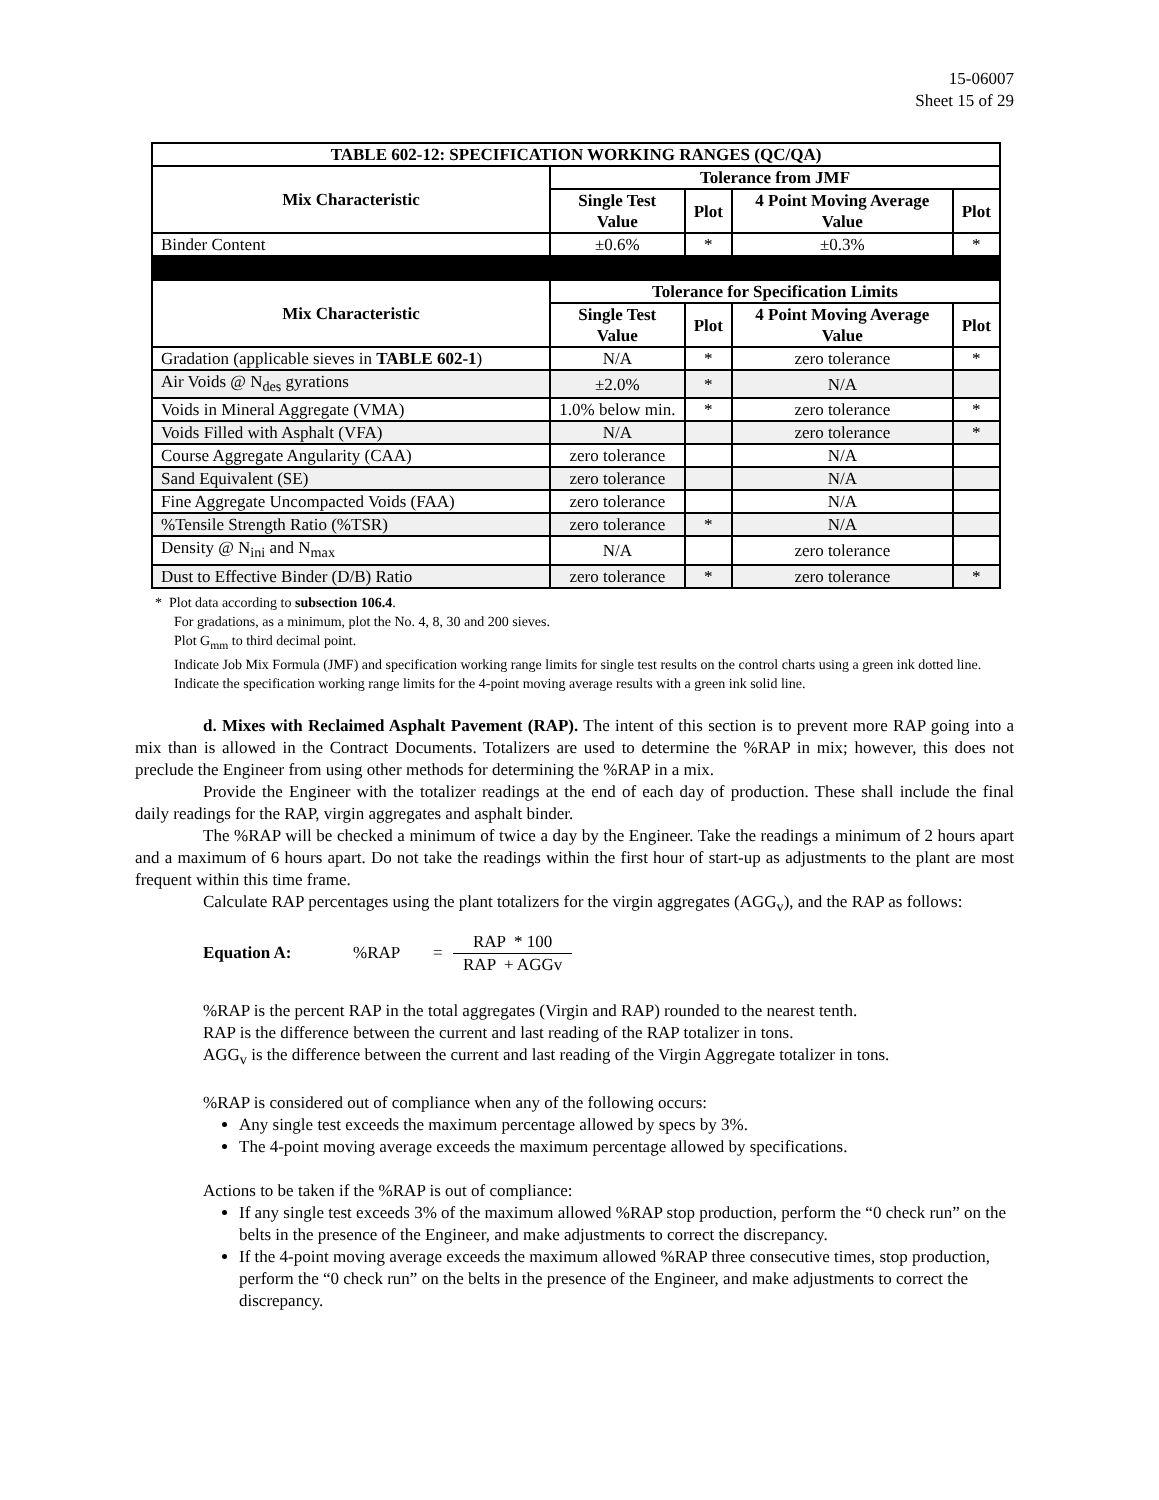15-06007
Sheet 15 of 29
| TABLE 602-12: SPECIFICATION WORKING RANGES (QC/QA) | | | | |
| --- | --- | --- | --- | --- |
| Mix Characteristic | Tolerance from JMF | | | |
| | Single Test Value | Plot | 4 Point Moving Average Value | Plot |
| Binder Content | ±0.6% | * | ±0.3% | * |
| Mix Characteristic | Tolerance for Specification Limits | | | |
| | Single Test Value | Plot | 4 Point Moving Average Value | Plot |
| Gradation (applicable sieves in TABLE 602-1 ) | N/A | * | zero tolerance | * |
| Air Voids @ N<sub>des</sub> gyrations | ±2.0% | * | N/A | |
| Voids in Mineral Aggregate (VMA) | 1.0% below min. | * | zero tolerance | * |
| Voids Filled with Asphalt (VFA) | N/A | | zero tolerance | * |
| Course Aggregate Angularity (CAA) | zero tolerance | | N/A | |
| Sand Equivalent (SE) | zero tolerance | | N/A | |
| Fine Aggregate Uncompacted Voids (FAA) | zero tolerance | | N/A | |
| %Tensile Strength Ratio (%TSR) | zero tolerance | * | N/A | |
| Density @ N<sub>ini</sub> and N<sub>max</sub> | N/A | | zero tolerance | |
| Dust to Effective Binder (D/B) Ratio | zero tolerance | * | zero tolerance | * |
* Plot data according to subsection 106.4.
For gradations, as a minimum, plot the No. 4, 8, 30 and 200 sieves.
Plot G<sub>mm</sub> to third decimal point.
Indicate Job Mix Formula (JMF) and specification working range limits for single test results on the control charts using a green ink dotted line.
Indicate the specification working range limits for the 4-point moving average results with a green ink solid line.
d. Mixes with Reclaimed Asphalt Pavement (RAP). The intent of this section is to prevent more RAP going into a mix than is allowed in the Contract Documents. Totalizers are used to determine the %RAP in mix; however, this does not preclude the Engineer from using other methods for determining the %RAP in a mix.
Provide the Engineer with the totalizer readings at the end of each day of production. These shall include the final daily readings for the RAP, virgin aggregates and asphalt binder.
The %RAP will be checked a minimum of twice a day by the Engineer. Take the readings a minimum of 2 hours apart and a maximum of 6 hours apart. Do not take the readings within the first hour of start-up as adjustments to the plant are most frequent within this time frame.
Calculate RAP percentages using the plant totalizers for the virgin aggregates (AGG<sub>v</sub>), and the RAP as follows:
Equation A:%RAP = RAP * 100 RAP + AGGv
%RAP is the percent RAP in the total aggregates (Virgin and RAP) rounded to the nearest tenth.
RAP is the difference between the current and last reading of the RAP totalizer in tons.
AGG<sub>v</sub> is the difference between the current and last reading of the Virgin Aggregate totalizer in tons.
%RAP is considered out of compliance when any of the following occurs:
Any single test exceeds the maximum percentage allowed by specs by 3%.
The 4-point moving average exceeds the maximum percentage allowed by specifications.
Actions to be taken if the %RAP is out of compliance:
If any single test exceeds 3% of the maximum allowed %RAP stop production, perform the “0 check run” on the belts in the presence of the Engineer, and make adjustments to correct the discrepancy.
If the 4-point moving average exceeds the maximum allowed %RAP three consecutive times, stop production, perform the “0 check run” on the belts in the presence of the Engineer, and make adjustments to correct the discrepancy.